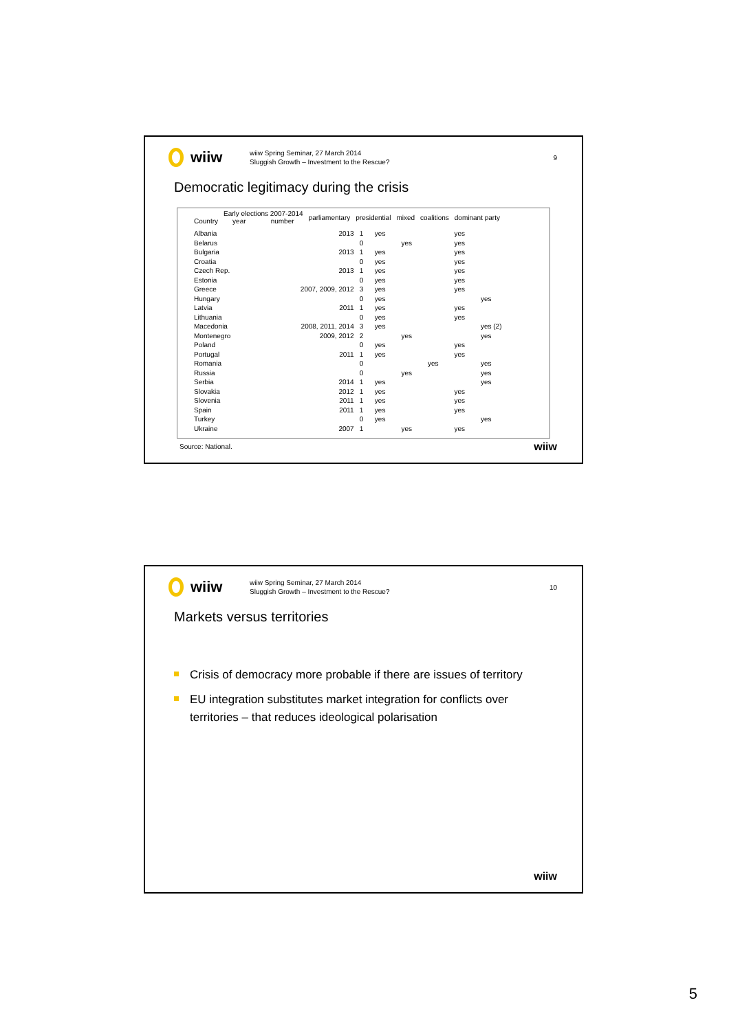wiiw
wiiw Spring Seminar, 27 March 2014
Sluggish Growth – Investment to the Rescue?
9
Democratic legitimacy during the crisis
| Country | Early elections 2007-2014 year number | parliamentary | presidential | mixed | coalitions | dominant party |
| --- | --- | --- | --- | --- | --- | --- |
| Albania | 2013 | 1 | yes | | | yes | |
| Belarus | | 0 | | yes | | yes | |
| Bulgaria | 2013 | 1 | yes | | | yes | |
| Croatia | | 0 | yes | | | yes | |
| Czech Rep. | 2013 | 1 | yes | | | yes | |
| Estonia | | 0 | yes | | | yes | |
| Greece | 2007, 2009, 2012 | 3 | yes | | | yes | |
| Hungary | | 0 | yes | | | | yes |
| Latvia | 2011 | 1 | yes | | | yes | |
| Lithuania | | 0 | yes | | | yes | |
| Macedonia | 2008, 2011, 2014 | 3 | yes | | | | yes (2) |
| Montenegro | 2009, 2012 | 2 | | yes | | | yes |
| Poland | | 0 | yes | | | yes | |
| Portugal | 2011 | 1 | yes | | | yes | |
| Romania | | 0 | | | yes | | yes |
| Russia | | 0 | | yes | | | yes |
| Serbia | 2014 | 1 | yes | | | | yes |
| Slovakia | 2012 | 1 | yes | | | yes | |
| Slovenia | 2011 | 1 | yes | | | yes | |
| Spain | 2011 | 1 | yes | | | yes | |
| Turkey | | 0 | yes | | | | yes |
| Ukraine | 2007 | 1 | | yes | | yes | |
Source: National.
wiiw
wiiw
wiiw Spring Seminar, 27 March 2014
Sluggish Growth – Investment to the Rescue?
10
Markets versus territories
Crisis of democracy more probable if there are issues of territory
EU integration substitutes market integration for conflicts over territories – that reduces ideological polarisation
wiiw
5